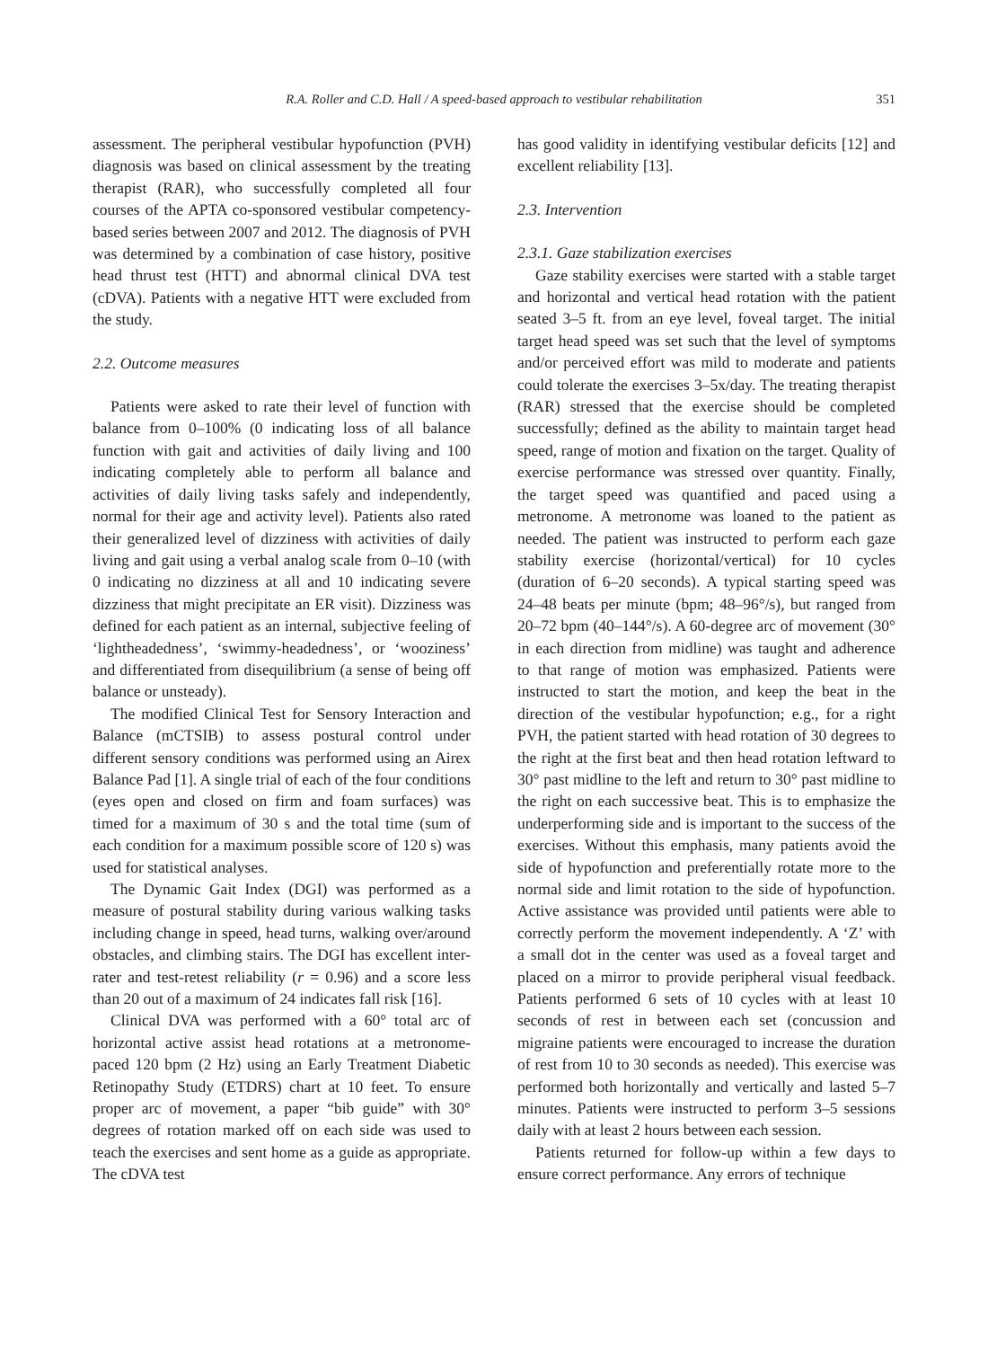R.A. Roller and C.D. Hall / A speed-based approach to vestibular rehabilitation 351
assessment. The peripheral vestibular hypofunction (PVH) diagnosis was based on clinical assessment by the treating therapist (RAR), who successfully completed all four courses of the APTA co-sponsored vestibular competency-based series between 2007 and 2012. The diagnosis of PVH was determined by a combination of case history, positive head thrust test (HTT) and abnormal clinical DVA test (cDVA). Patients with a negative HTT were excluded from the study.
2.2. Outcome measures
Patients were asked to rate their level of function with balance from 0–100% (0 indicating loss of all balance function with gait and activities of daily living and 100 indicating completely able to perform all balance and activities of daily living tasks safely and independently, normal for their age and activity level). Patients also rated their generalized level of dizziness with activities of daily living and gait using a verbal analog scale from 0–10 (with 0 indicating no dizziness at all and 10 indicating severe dizziness that might precipitate an ER visit). Dizziness was defined for each patient as an internal, subjective feeling of ‘lightheadedness’, ‘swimmy-headedness’, or ‘wooziness’ and differentiated from disequilibrium (a sense of being off balance or unsteady).
The modified Clinical Test for Sensory Interaction and Balance (mCTSIB) to assess postural control under different sensory conditions was performed using an Airex Balance Pad [1]. A single trial of each of the four conditions (eyes open and closed on firm and foam surfaces) was timed for a maximum of 30 s and the total time (sum of each condition for a maximum possible score of 120 s) was used for statistical analyses.
The Dynamic Gait Index (DGI) was performed as a measure of postural stability during various walking tasks including change in speed, head turns, walking over/around obstacles, and climbing stairs. The DGI has excellent inter-rater and test-retest reliability (r = 0.96) and a score less than 20 out of a maximum of 24 indicates fall risk [16].
Clinical DVA was performed with a 60° total arc of horizontal active assist head rotations at a metronome-paced 120 bpm (2 Hz) using an Early Treatment Diabetic Retinopathy Study (ETDRS) chart at 10 feet. To ensure proper arc of movement, a paper “bib guide” with 30° degrees of rotation marked off on each side was used to teach the exercises and sent home as a guide as appropriate. The cDVA test
has good validity in identifying vestibular deficits [12] and excellent reliability [13].
2.3. Intervention
2.3.1. Gaze stabilization exercises
Gaze stability exercises were started with a stable target and horizontal and vertical head rotation with the patient seated 3–5 ft. from an eye level, foveal target. The initial target head speed was set such that the level of symptoms and/or perceived effort was mild to moderate and patients could tolerate the exercises 3–5x/day. The treating therapist (RAR) stressed that the exercise should be completed successfully; defined as the ability to maintain target head speed, range of motion and fixation on the target. Quality of exercise performance was stressed over quantity. Finally, the target speed was quantified and paced using a metronome. A metronome was loaned to the patient as needed. The patient was instructed to perform each gaze stability exercise (horizontal/vertical) for 10 cycles (duration of 6–20 seconds). A typical starting speed was 24–48 beats per minute (bpm; 48–96°/s), but ranged from 20–72 bpm (40–144°/s). A 60-degree arc of movement (30° in each direction from midline) was taught and adherence to that range of motion was emphasized. Patients were instructed to start the motion, and keep the beat in the direction of the vestibular hypofunction; e.g., for a right PVH, the patient started with head rotation of 30 degrees to the right at the first beat and then head rotation leftward to 30° past midline to the left and return to 30° past midline to the right on each successive beat. This is to emphasize the underperforming side and is important to the success of the exercises. Without this emphasis, many patients avoid the side of hypofunction and preferentially rotate more to the normal side and limit rotation to the side of hypofunction. Active assistance was provided until patients were able to correctly perform the movement independently. A ‘Z’ with a small dot in the center was used as a foveal target and placed on a mirror to provide peripheral visual feedback. Patients performed 6 sets of 10 cycles with at least 10 seconds of rest in between each set (concussion and migraine patients were encouraged to increase the duration of rest from 10 to 30 seconds as needed). This exercise was performed both horizontally and vertically and lasted 5–7 minutes. Patients were instructed to perform 3–5 sessions daily with at least 2 hours between each session.
Patients returned for follow-up within a few days to ensure correct performance. Any errors of technique